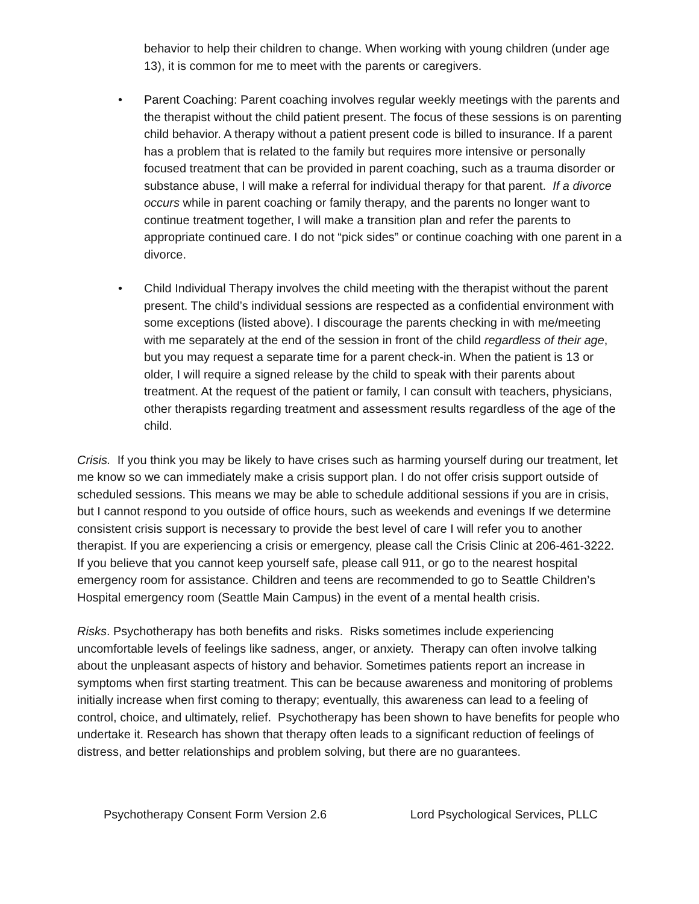behavior to help their children to change. When working with young children (under age 13), it is common for me to meet with the parents or caregivers.
• Parent Coaching: Parent coaching involves regular weekly meetings with the parents and the therapist without the child patient present. The focus of these sessions is on parenting child behavior. A therapy without a patient present code is billed to insurance. If a parent has a problem that is related to the family but requires more intensive or personally focused treatment that can be provided in parent coaching, such as a trauma disorder or substance abuse, I will make a referral for individual therapy for that parent. If a divorce occurs while in parent coaching or family therapy, and the parents no longer want to continue treatment together, I will make a transition plan and refer the parents to appropriate continued care. I do not “pick sides” or continue coaching with one parent in a divorce.
• Child Individual Therapy involves the child meeting with the therapist without the parent present. The child’s individual sessions are respected as a confidential environment with some exceptions (listed above). I discourage the parents checking in with me/meeting with me separately at the end of the session in front of the child regardless of their age, but you may request a separate time for a parent check-in. When the patient is 13 or older, I will require a signed release by the child to speak with their parents about treatment. At the request of the patient or family, I can consult with teachers, physicians, other therapists regarding treatment and assessment results regardless of the age of the child.
Crisis. If you think you may be likely to have crises such as harming yourself during our treatment, let me know so we can immediately make a crisis support plan. I do not offer crisis support outside of scheduled sessions. This means we may be able to schedule additional sessions if you are in crisis, but I cannot respond to you outside of office hours, such as weekends and evenings If we determine consistent crisis support is necessary to provide the best level of care I will refer you to another therapist. If you are experiencing a crisis or emergency, please call the Crisis Clinic at 206-461-3222. If you believe that you cannot keep yourself safe, please call 911, or go to the nearest hospital emergency room for assistance. Children and teens are recommended to go to Seattle Children’s Hospital emergency room (Seattle Main Campus) in the event of a mental health crisis.
Risks. Psychotherapy has both benefits and risks. Risks sometimes include experiencing uncomfortable levels of feelings like sadness, anger, or anxiety. Therapy can often involve talking about the unpleasant aspects of history and behavior. Sometimes patients report an increase in symptoms when first starting treatment. This can be because awareness and monitoring of problems initially increase when first coming to therapy; eventually, this awareness can lead to a feeling of control, choice, and ultimately, relief. Psychotherapy has been shown to have benefits for people who undertake it. Research has shown that therapy often leads to a significant reduction of feelings of distress, and better relationships and problem solving, but there are no guarantees.
Psychotherapy Consent Form Version 2.6 Lord Psychological Services, PLLC